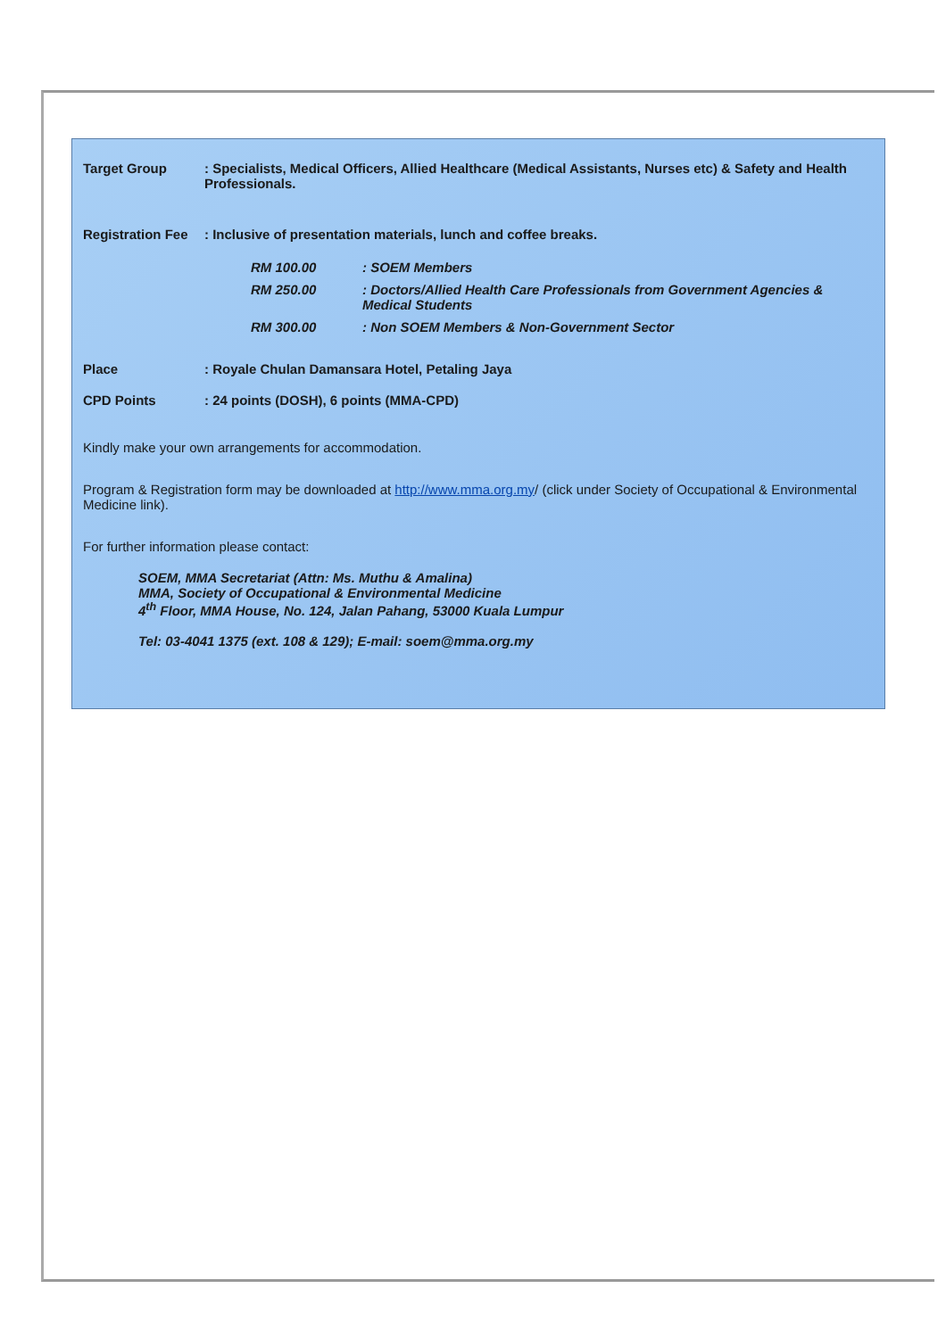Target Group: Specialists, Medical Officers, Allied Healthcare (Medical Assistants, Nurses etc) & Safety and Health Professionals.
Registration Fee: Inclusive of presentation materials, lunch and coffee breaks.
RM 100.00: SOEM Members
RM 250.00: Doctors/Allied Health Care Professionals from Government Agencies & Medical Students
RM 300.00: Non SOEM Members & Non-Government Sector
Place: Royale Chulan Damansara Hotel, Petaling Jaya
CPD Points: 24 points (DOSH), 6 points (MMA-CPD)
Kindly make your own arrangements for accommodation.
Program & Registration form may be downloaded at http://www.mma.org.my/ (click under Society of Occupational & Environmental Medicine link).
For further information please contact:
SOEM, MMA Secretariat (Attn: Ms. Muthu & Amalina)
MMA, Society of Occupational & Environmental Medicine
4<sup>th</sup> Floor, MMA House, No. 124, Jalan Pahang, 53000 Kuala Lumpur
Tel: 03-4041 1375 (ext. 108 & 129); E-mail: soem@mma.org.my